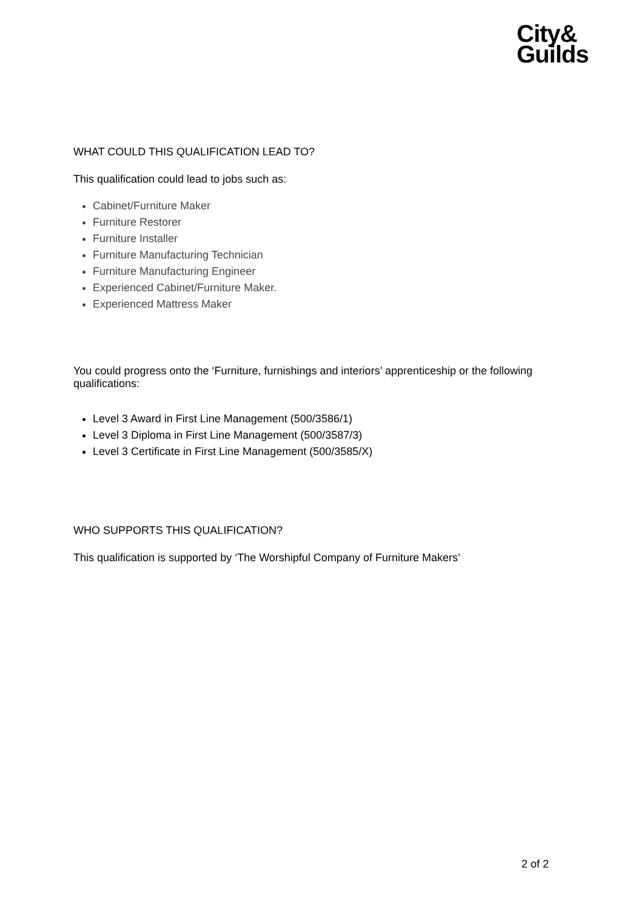City&
Guilds
WHAT COULD THIS QUALIFICATION LEAD TO?
This qualification could lead to jobs such as:
Cabinet/Furniture Maker
Furniture Restorer
Furniture Installer
Furniture Manufacturing Technician
Furniture Manufacturing Engineer
Experienced Cabinet/Furniture Maker.
Experienced Mattress Maker
You could progress onto the ‘Furniture, furnishings and interiors’ apprenticeship or the following qualifications:
Level 3 Award in First Line Management (500/3586/1)
Level 3 Diploma in First Line Management (500/3587/3)
Level 3 Certificate in First Line Management (500/3585/X)
WHO SUPPORTS THIS QUALIFICATION?
This qualification is supported by ‘The Worshipful Company of Furniture Makers’
2 of 2